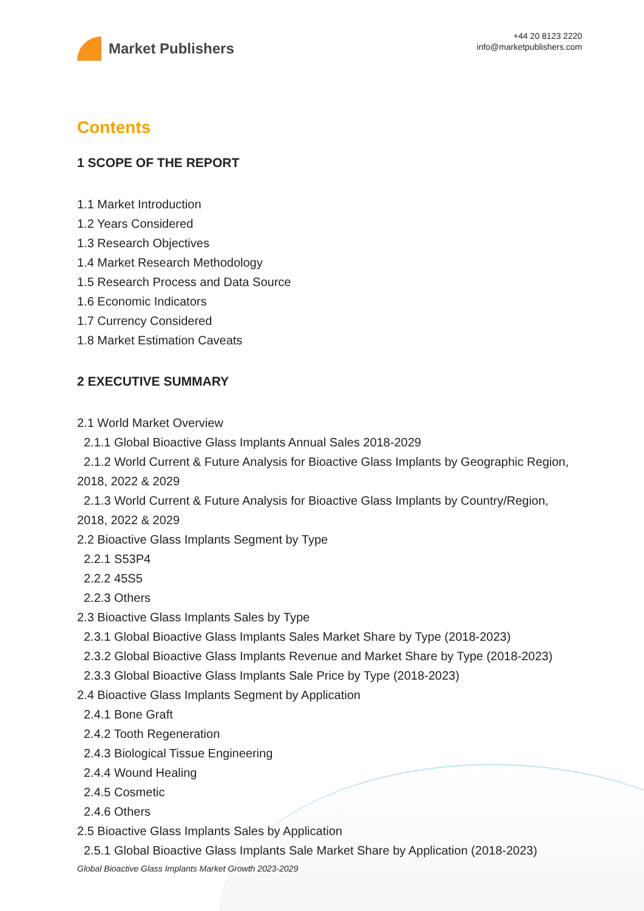Market Publishers
+44 20 8123 2220
info@marketpublishers.com
Contents
1 SCOPE OF THE REPORT
1.1 Market Introduction
1.2 Years Considered
1.3 Research Objectives
1.4 Market Research Methodology
1.5 Research Process and Data Source
1.6 Economic Indicators
1.7 Currency Considered
1.8 Market Estimation Caveats
2 EXECUTIVE SUMMARY
2.1 World Market Overview
2.1.1 Global Bioactive Glass Implants Annual Sales 2018-2029
2.1.2 World Current & Future Analysis for Bioactive Glass Implants by Geographic Region, 2018, 2022 & 2029
2.1.3 World Current & Future Analysis for Bioactive Glass Implants by Country/Region, 2018, 2022 & 2029
2.2 Bioactive Glass Implants Segment by Type
2.2.1 S53P4
2.2.2 45S5
2.2.3 Others
2.3 Bioactive Glass Implants Sales by Type
2.3.1 Global Bioactive Glass Implants Sales Market Share by Type (2018-2023)
2.3.2 Global Bioactive Glass Implants Revenue and Market Share by Type (2018-2023)
2.3.3 Global Bioactive Glass Implants Sale Price by Type (2018-2023)
2.4 Bioactive Glass Implants Segment by Application
2.4.1 Bone Graft
2.4.2 Tooth Regeneration
2.4.3 Biological Tissue Engineering
2.4.4 Wound Healing
2.4.5 Cosmetic
2.4.6 Others
2.5 Bioactive Glass Implants Sales by Application
2.5.1 Global Bioactive Glass Implants Sale Market Share by Application (2018-2023)
Global Bioactive Glass Implants Market Growth 2023-2029